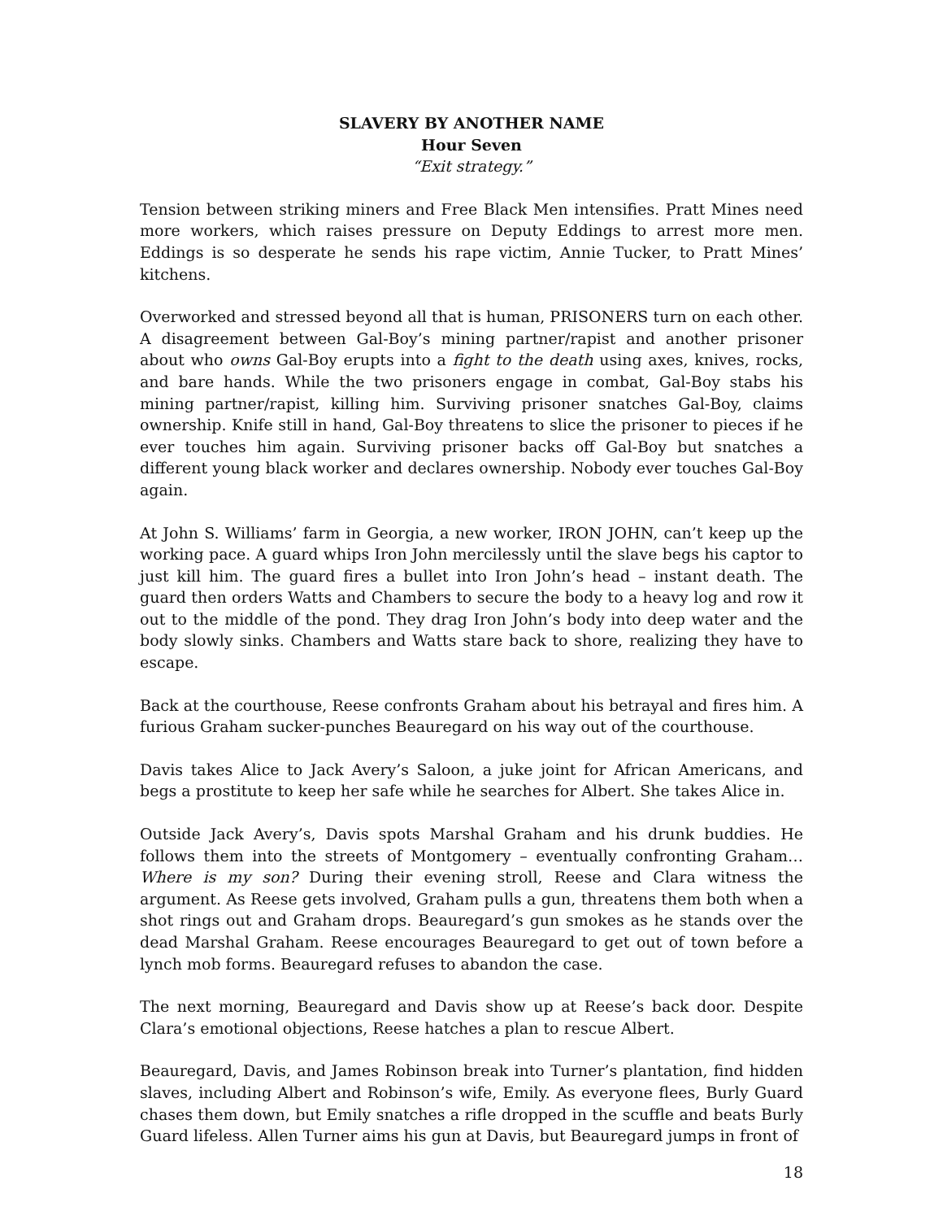SLAVERY BY ANOTHER NAME
Hour Seven
“Exit strategy.”
Tension between striking miners and Free Black Men intensifies. Pratt Mines need more workers, which raises pressure on Deputy Eddings to arrest more men. Eddings is so desperate he sends his rape victim, Annie Tucker, to Pratt Mines’ kitchens.
Overworked and stressed beyond all that is human, PRISONERS turn on each other. A disagreement between Gal-Boy’s mining partner/rapist and another prisoner about who owns Gal-Boy erupts into a fight to the death using axes, knives, rocks, and bare hands. While the two prisoners engage in combat, Gal-Boy stabs his mining partner/rapist, killing him. Surviving prisoner snatches Gal-Boy, claims ownership. Knife still in hand, Gal-Boy threatens to slice the prisoner to pieces if he ever touches him again. Surviving prisoner backs off Gal-Boy but snatches a different young black worker and declares ownership. Nobody ever touches Gal-Boy again.
At John S. Williams’ farm in Georgia, a new worker, IRON JOHN, can’t keep up the working pace. A guard whips Iron John mercilessly until the slave begs his captor to just kill him. The guard fires a bullet into Iron John’s head – instant death. The guard then orders Watts and Chambers to secure the body to a heavy log and row it out to the middle of the pond. They drag Iron John’s body into deep water and the body slowly sinks. Chambers and Watts stare back to shore, realizing they have to escape.
Back at the courthouse, Reese confronts Graham about his betrayal and fires him. A furious Graham sucker-punches Beauregard on his way out of the courthouse.
Davis takes Alice to Jack Avery’s Saloon, a juke joint for African Americans, and begs a prostitute to keep her safe while he searches for Albert. She takes Alice in.
Outside Jack Avery’s, Davis spots Marshal Graham and his drunk buddies. He follows them into the streets of Montgomery – eventually confronting Graham… Where is my son? During their evening stroll, Reese and Clara witness the argument. As Reese gets involved, Graham pulls a gun, threatens them both when a shot rings out and Graham drops. Beauregard’s gun smokes as he stands over the dead Marshal Graham. Reese encourages Beauregard to get out of town before a lynch mob forms. Beauregard refuses to abandon the case.
The next morning, Beauregard and Davis show up at Reese’s back door. Despite Clara’s emotional objections, Reese hatches a plan to rescue Albert.
Beauregard, Davis, and James Robinson break into Turner’s plantation, find hidden slaves, including Albert and Robinson’s wife, Emily. As everyone flees, Burly Guard chases them down, but Emily snatches a rifle dropped in the scuffle and beats Burly Guard lifeless. Allen Turner aims his gun at Davis, but Beauregard jumps in front of
18